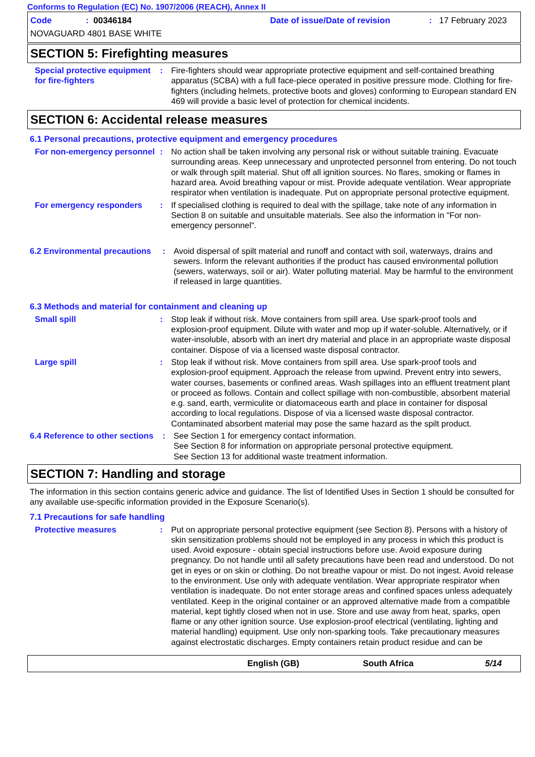Conforms to Regulation (EC) No. 1907/2006 (REACH), Annex II
Code: 00346184 Date of issue/Date of revision: 17 February 2023
NOVAGUARD 4801 BASE WHITE
SECTION 5: Firefighting measures
Special protective equipment for fire-fighters
: Fire-fighters should wear appropriate protective equipment and self-contained breathing apparatus (SCBA) with a full face-piece operated in positive pressure mode. Clothing for fire-fighters (including helmets, protective boots and gloves) conforming to European standard EN 469 will provide a basic level of protection for chemical incidents.
SECTION 6: Accidental release measures
6.1 Personal precautions, protective equipment and emergency procedures
For non-emergency personnel
: No action shall be taken involving any personal risk or without suitable training. Evacuate surrounding areas. Keep unnecessary and unprotected personnel from entering. Do not touch or walk through spilt material. Shut off all ignition sources. No flares, smoking or flames in hazard area. Avoid breathing vapour or mist. Provide adequate ventilation. Wear appropriate respirator when ventilation is inadequate. Put on appropriate personal protective equipment.
For emergency responders : If specialised clothing is required to deal with the spillage, take note of any information in Section 8 on suitable and unsuitable materials. See also the information in "For non-emergency personnel".
6.2 Environmental precautions
: Avoid dispersal of spilt material and runoff and contact with soil, waterways, drains and sewers. Inform the relevant authorities if the product has caused environmental pollution (sewers, waterways, soil or air). Water polluting material. May be harmful to the environment if released in large quantities.
6.3 Methods and material for containment and cleaning up
Small spill : Stop leak if without risk. Move containers from spill area. Use spark-proof tools and explosion-proof equipment. Dilute with water and mop up if water-soluble. Alternatively, or if water-insoluble, absorb with an inert dry material and place in an appropriate waste disposal container. Dispose of via a licensed waste disposal contractor.
Large spill : Stop leak if without risk. Move containers from spill area. Use spark-proof tools and explosion-proof equipment. Approach the release from upwind. Prevent entry into sewers, water courses, basements or confined areas. Wash spillages into an effluent treatment plant or proceed as follows. Contain and collect spillage with non-combustible, absorbent material e.g. sand, earth, vermiculite or diatomaceous earth and place in container for disposal according to local regulations. Dispose of via a licensed waste disposal contractor. Contaminated absorbent material may pose the same hazard as the spilt product.
6.4 Reference to other sections
: See Section 1 for emergency contact information.
See Section 8 for information on appropriate personal protective equipment.
See Section 13 for additional waste treatment information.
SECTION 7: Handling and storage
The information in this section contains generic advice and guidance. The list of Identified Uses in Section 1 should be consulted for any available use-specific information provided in the Exposure Scenario(s).
7.1 Precautions for safe handling
Protective measures : Put on appropriate personal protective equipment (see Section 8). Persons with a history of skin sensitization problems should not be employed in any process in which this product is used. Avoid exposure - obtain special instructions before use. Avoid exposure during pregnancy. Do not handle until all safety precautions have been read and understood. Do not get in eyes or on skin or clothing. Do not breathe vapour or mist. Do not ingest. Avoid release to the environment. Use only with adequate ventilation. Wear appropriate respirator when ventilation is inadequate. Do not enter storage areas and confined spaces unless adequately ventilated. Keep in the original container or an approved alternative made from a compatible material, kept tightly closed when not in use. Store and use away from heat, sparks, open flame or any other ignition source. Use explosion-proof electrical (ventilating, lighting and material handling) equipment. Use only non-sparking tools. Take precautionary measures against electrostatic discharges. Empty containers retain product residue and can be
English (GB) South Africa 5/14